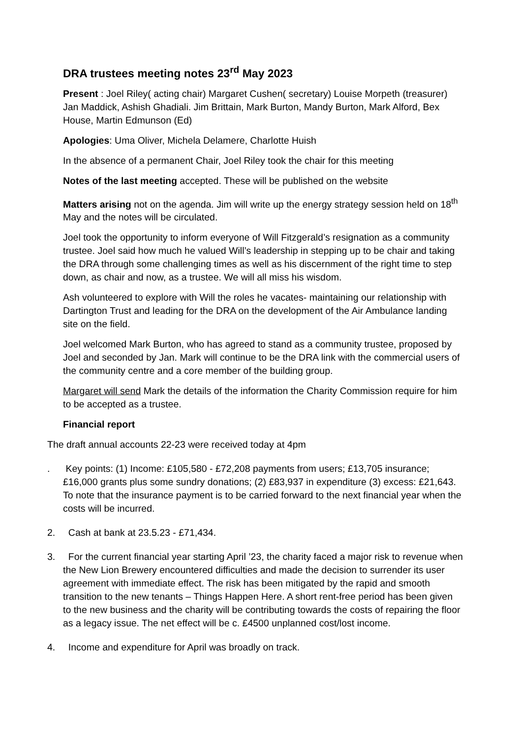DRA trustees meeting notes 23<sup>rd</sup> May 2023
Present : Joel Riley( acting chair) Margaret Cushen( secretary) Louise Morpeth (treasurer) Jan Maddick, Ashish Ghadiali. Jim Brittain, Mark Burton, Mandy Burton, Mark Alford, Bex House, Martin Edmunson (Ed)
Apologies: Uma Oliver, Michela Delamere, Charlotte Huish
In the absence of a permanent Chair, Joel Riley took the chair for this meeting
Notes of the last meeting accepted. These will be published on the website
Matters arising not on the agenda. Jim will write up the energy strategy session held on 18<sup>th</sup> May and the notes will be circulated.
Joel took the opportunity to inform everyone of Will Fitzgerald’s resignation as a community trustee. Joel said how much he valued Will’s leadership in stepping up to be chair and taking the DRA through some challenging times as well as his discernment of the right time to step down, as chair and now, as a trustee. We will all miss his wisdom.
Ash volunteered to explore with Will the roles he vacates- maintaining our relationship with Dartington Trust and leading for the DRA on the development of the Air Ambulance landing site on the field.
Joel welcomed Mark Burton, who has agreed to stand as a community trustee, proposed by Joel and seconded by Jan. Mark will continue to be the DRA link with the commercial users of the community centre and a core member of the building group.
Margaret will send Mark the details of the information the Charity Commission require for him to be accepted as a trustee.
Financial report
The draft annual accounts 22-23 were received today at 4pm
. Key points: (1) Income: £105,580 - £72,208 payments from users; £13,705 insurance; £16,000 grants plus some sundry donations; (2) £83,937 in expenditure (3) excess: £21,643. To note that the insurance payment is to be carried forward to the next financial year when the costs will be incurred.
2. Cash at bank at 23.5.23 - £71,434.
3. For the current financial year starting April ’23, the charity faced a major risk to revenue when the New Lion Brewery encountered difficulties and made the decision to surrender its user agreement with immediate effect. The risk has been mitigated by the rapid and smooth transition to the new tenants – Things Happen Here. A short rent-free period has been given to the new business and the charity will be contributing towards the costs of repairing the floor as a legacy issue. The net effect will be c. £4500 unplanned cost/lost income.
4. Income and expenditure for April was broadly on track.